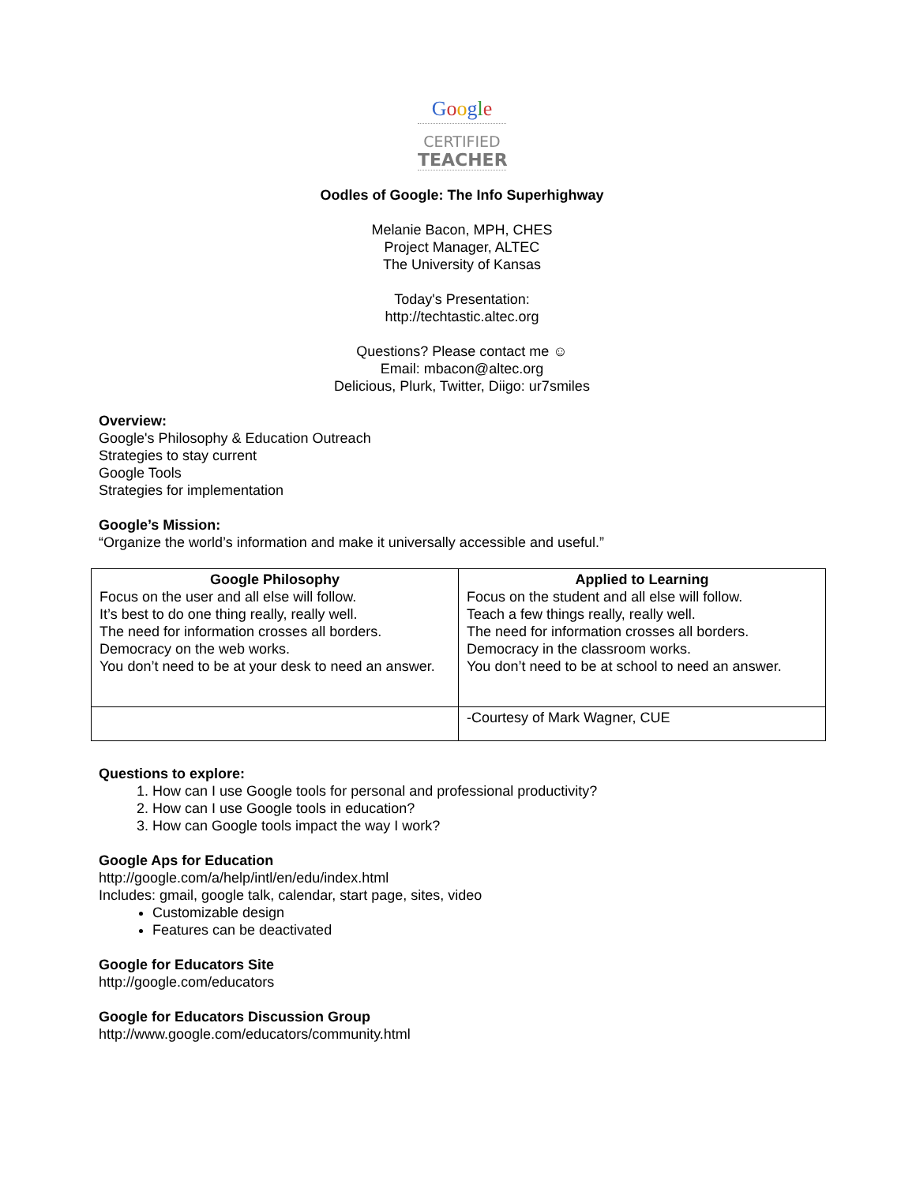Google
CERTIFIED
TEACHER
Oodles of Google: The Info Superhighway
Melanie Bacon, MPH, CHES
Project Manager, ALTEC
The University of Kansas
Today's Presentation:
http://techtastic.altec.org
Questions? Please contact me ☺
Email: mbacon@altec.org
Delicious, Plurk, Twitter, Diigo: ur7smiles
Overview:
Google's Philosophy & Education Outreach
Strategies to stay current
Google Tools
Strategies for implementation
Google’s Mission:
“Organize the world’s information and make it universally accessible and useful.”
| Google Philosophy Focus on the user and all else will follow. It’s best to do one thing really, really well. The need for information crosses all borders. Democracy on the web works. You don’t need to be at your desk to need an answer. | Applied to Learning Focus on the student and all else will follow. Teach a few things really, really well. The need for information crosses all borders. Democracy in the classroom works. You don’t need to be at school to need an answer. |
| | -Courtesy of Mark Wagner, CUE |
Questions to explore:
1. How can I use Google tools for personal and professional productivity?
2. How can I use Google tools in education?
3. How can Google tools impact the way I work?
Google Aps for Education
http://google.com/a/help/intl/en/edu/index.html
Includes: gmail, google talk, calendar, start page, sites, video
Customizable design
Features can be deactivated
Google for Educators Site
http://google.com/educators
Google for Educators Discussion Group
http://www.google.com/educators/community.html